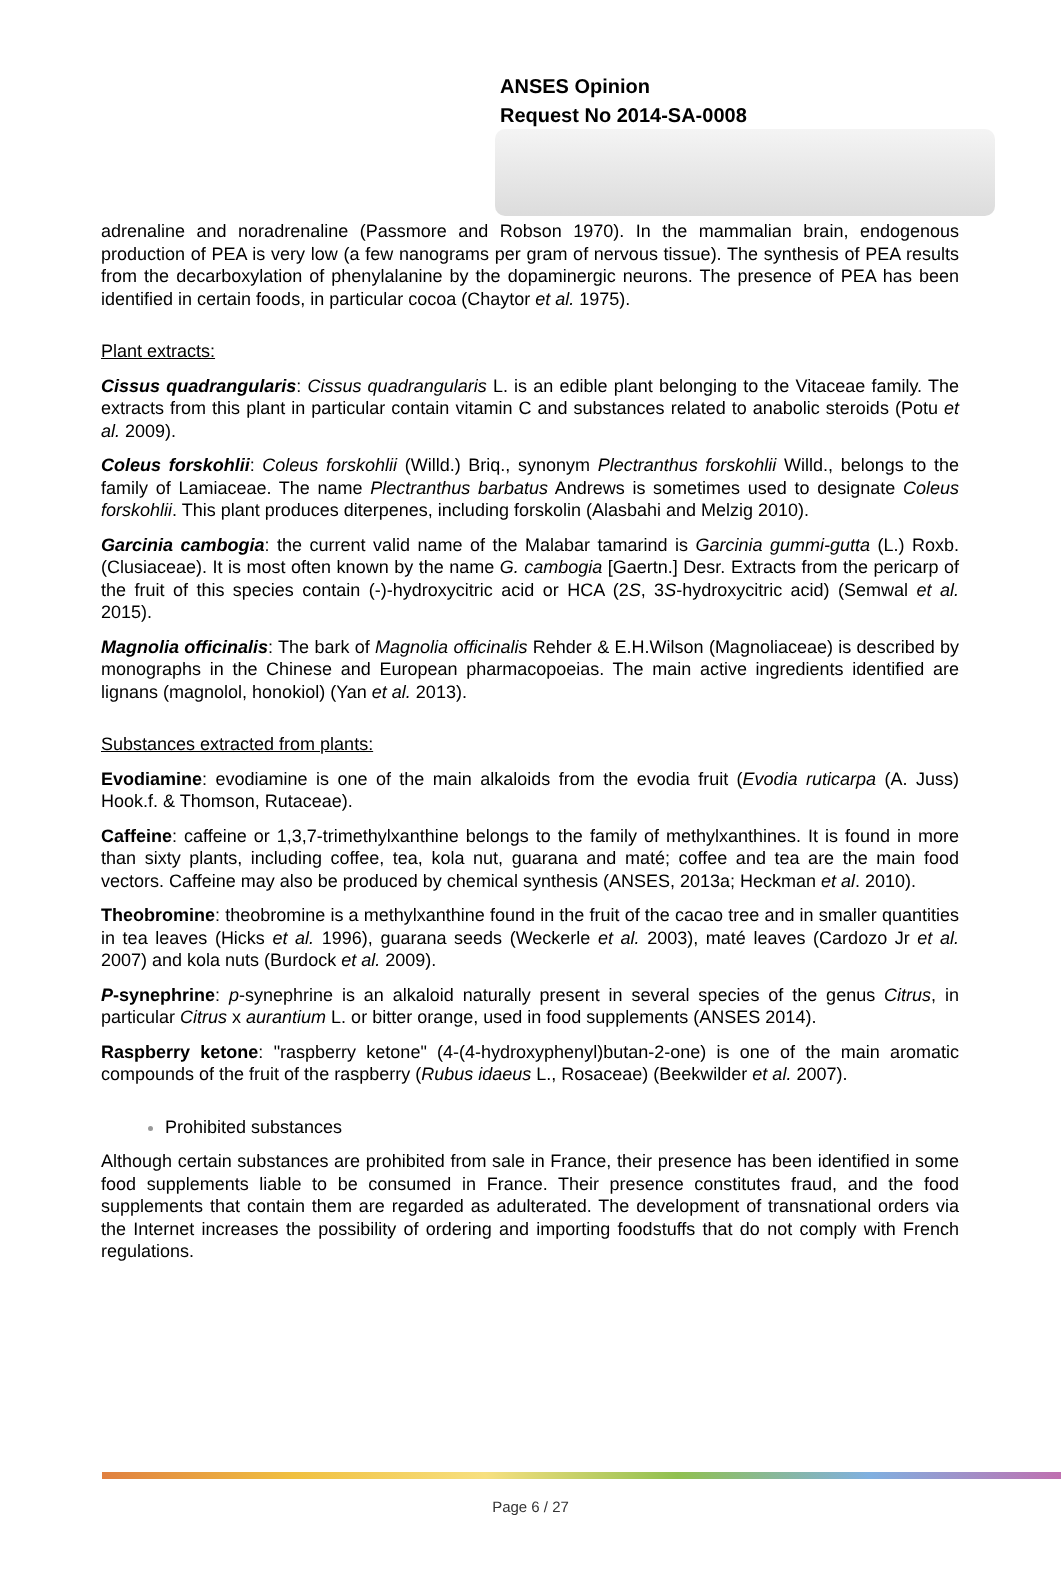ANSES Opinion
Request No 2014-SA-0008
adrenaline and noradrenaline (Passmore and Robson 1970). In the mammalian brain, endogenous production of PEA is very low (a few nanograms per gram of nervous tissue). The synthesis of PEA results from the decarboxylation of phenylalanine by the dopaminergic neurons. The presence of PEA has been identified in certain foods, in particular cocoa (Chaytor et al. 1975).
Plant extracts:
Cissus quadrangularis: Cissus quadrangularis L. is an edible plant belonging to the Vitaceae family. The extracts from this plant in particular contain vitamin C and substances related to anabolic steroids (Potu et al. 2009).
Coleus forskohlii: Coleus forskohlii (Willd.) Briq., synonym Plectranthus forskohlii Willd., belongs to the family of Lamiaceae. The name Plectranthus barbatus Andrews is sometimes used to designate Coleus forskohlii. This plant produces diterpenes, including forskolin (Alasbahi and Melzig 2010).
Garcinia cambogia: the current valid name of the Malabar tamarind is Garcinia gummi-gutta (L.) Roxb. (Clusiaceae). It is most often known by the name G. cambogia [Gaertn.] Desr. Extracts from the pericarp of the fruit of this species contain (-)-hydroxycitric acid or HCA (2S, 3S-hydroxycitric acid) (Semwal et al. 2015).
Magnolia officinalis: The bark of Magnolia officinalis Rehder & E.H.Wilson (Magnoliaceae) is described by monographs in the Chinese and European pharmacopoeias. The main active ingredients identified are lignans (magnolol, honokiol) (Yan et al. 2013).
Substances extracted from plants:
Evodiamine: evodiamine is one of the main alkaloids from the evodia fruit (Evodia ruticarpa (A. Juss) Hook.f. & Thomson, Rutaceae).
Caffeine: caffeine or 1,3,7-trimethylxanthine belongs to the family of methylxanthines. It is found in more than sixty plants, including coffee, tea, kola nut, guarana and maté; coffee and tea are the main food vectors. Caffeine may also be produced by chemical synthesis (ANSES, 2013a; Heckman et al. 2010).
Theobromine: theobromine is a methylxanthine found in the fruit of the cacao tree and in smaller quantities in tea leaves (Hicks et al. 1996), guarana seeds (Weckerle et al. 2003), maté leaves (Cardozo Jr et al. 2007) and kola nuts (Burdock et al. 2009).
P-synephrine: p-synephrine is an alkaloid naturally present in several species of the genus Citrus, in particular Citrus x aurantium L. or bitter orange, used in food supplements (ANSES 2014).
Raspberry ketone: "raspberry ketone" (4-(4-hydroxyphenyl)butan-2-one) is one of the main aromatic compounds of the fruit of the raspberry (Rubus idaeus L., Rosaceae) (Beekwilder et al. 2007).
Prohibited substances
Although certain substances are prohibited from sale in France, their presence has been identified in some food supplements liable to be consumed in France. Their presence constitutes fraud, and the food supplements that contain them are regarded as adulterated. The development of transnational orders via the Internet increases the possibility of ordering and importing foodstuffs that do not comply with French regulations.
Page 6 / 27